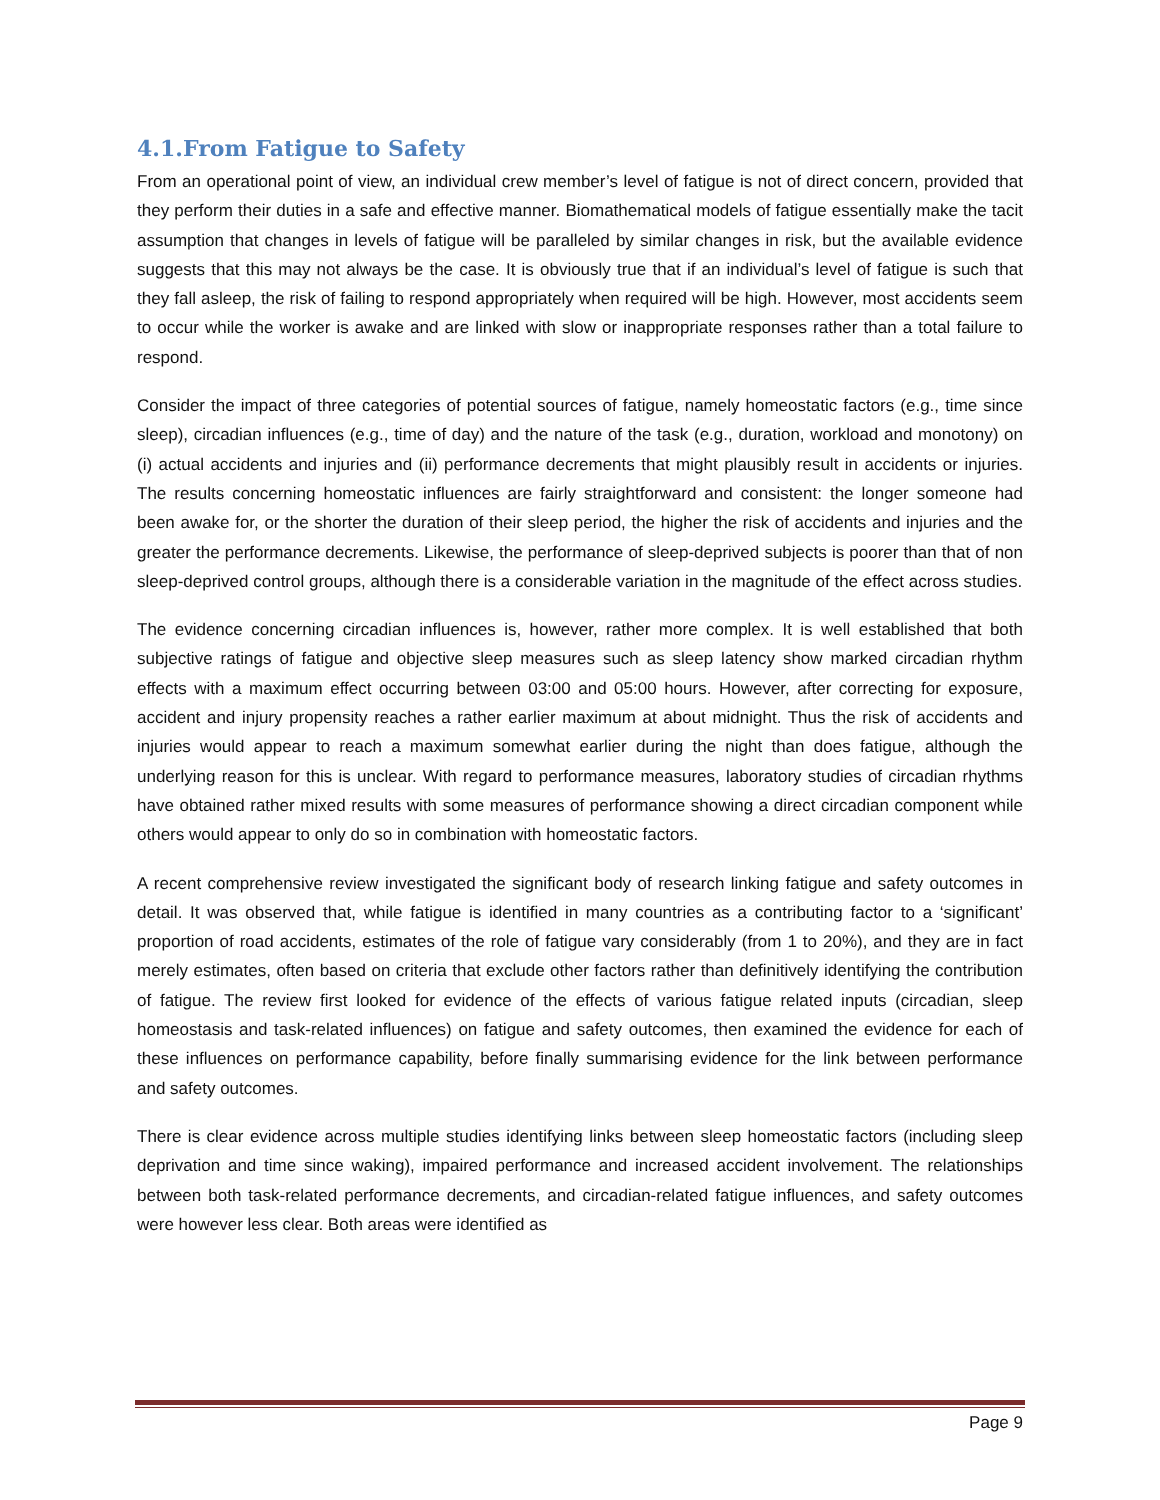4.1.From Fatigue to Safety
From an operational point of view, an individual crew member’s level of fatigue is not of direct concern, provided that they perform their duties in a safe and effective manner. Biomathematical models of fatigue essentially make the tacit assumption that changes in levels of fatigue will be paralleled by similar changes in risk, but the available evidence suggests that this may not always be the case. It is obviously true that if an individual’s level of fatigue is such that they fall asleep, the risk of failing to respond appropriately when required will be high. However, most accidents seem to occur while the worker is awake and are linked with slow or inappropriate responses rather than a total failure to respond.
Consider the impact of three categories of potential sources of fatigue, namely homeostatic factors (e.g., time since sleep), circadian influences (e.g., time of day) and the nature of the task (e.g., duration, workload and monotony) on (i) actual accidents and injuries and (ii) performance decrements that might plausibly result in accidents or injuries. The results concerning homeostatic influences are fairly straightforward and consistent: the longer someone had been awake for, or the shorter the duration of their sleep period, the higher the risk of accidents and injuries and the greater the performance decrements. Likewise, the performance of sleep-deprived subjects is poorer than that of non sleep-deprived control groups, although there is a considerable variation in the magnitude of the effect across studies.
The evidence concerning circadian influences is, however, rather more complex. It is well established that both subjective ratings of fatigue and objective sleep measures such as sleep latency show marked circadian rhythm effects with a maximum effect occurring between 03:00 and 05:00 hours. However, after correcting for exposure, accident and injury propensity reaches a rather earlier maximum at about midnight. Thus the risk of accidents and injuries would appear to reach a maximum somewhat earlier during the night than does fatigue, although the underlying reason for this is unclear. With regard to performance measures, laboratory studies of circadian rhythms have obtained rather mixed results with some measures of performance showing a direct circadian component while others would appear to only do so in combination with homeostatic factors.
A recent comprehensive review investigated the significant body of research linking fatigue and safety outcomes in detail. It was observed that, while fatigue is identified in many countries as a contributing factor to a ‘significant’ proportion of road accidents, estimates of the role of fatigue vary considerably (from 1 to 20%), and they are in fact merely estimates, often based on criteria that exclude other factors rather than definitively identifying the contribution of fatigue. The review first looked for evidence of the effects of various fatigue related inputs (circadian, sleep homeostasis and task-related influences) on fatigue and safety outcomes, then examined the evidence for each of these influences on performance capability, before finally summarising evidence for the link between performance and safety outcomes.
There is clear evidence across multiple studies identifying links between sleep homeostatic factors (including sleep deprivation and time since waking), impaired performance and increased accident involvement. The relationships between both task-related performance decrements, and circadian-related fatigue influences, and safety outcomes were however less clear. Both areas were identified as
Page 9